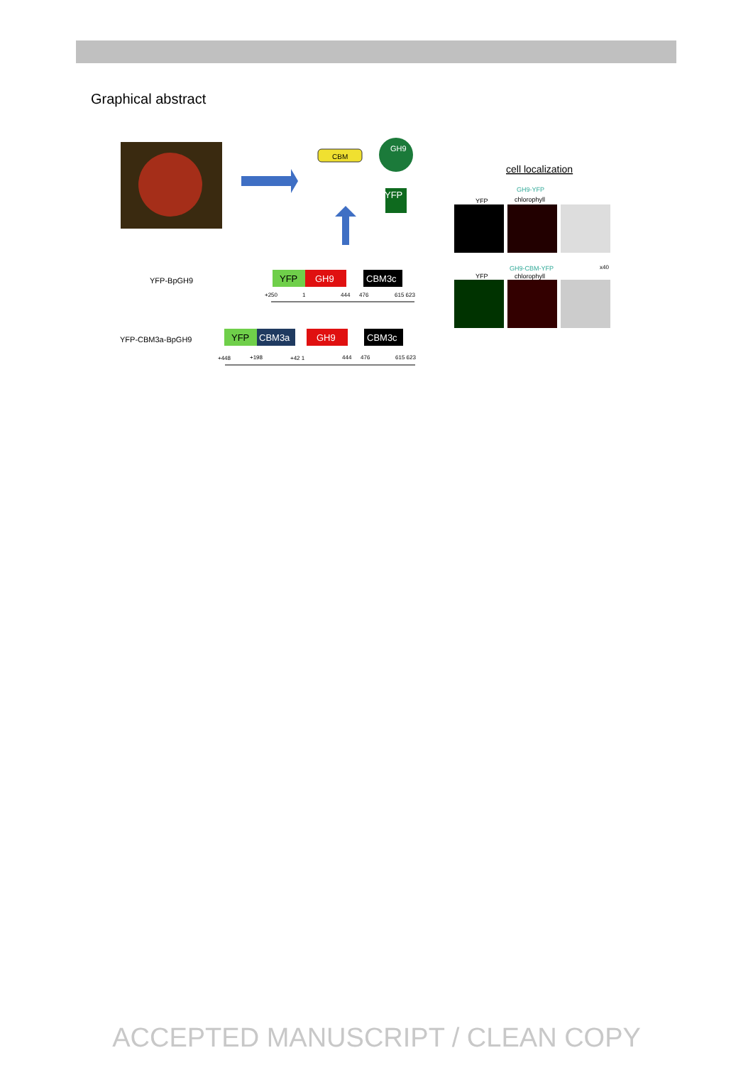Graphical abstract
CBM
GH9
YFP
YFP-BpGH9
YFP
GH9
CBM3c
+250
1
444
476
615 623
YFP-CBM3a-BpGH9
YFP
CBM3a
GH9
CBM3c
+448
+198
+42 1
444
476
615 623
cell localization
GH9-YFP
YFP
chlorophyll
GH9-CBM-YFP
x40
YFP
chlorophyll
ACCEPTED MANUSCRIPT / CLEAN COPY